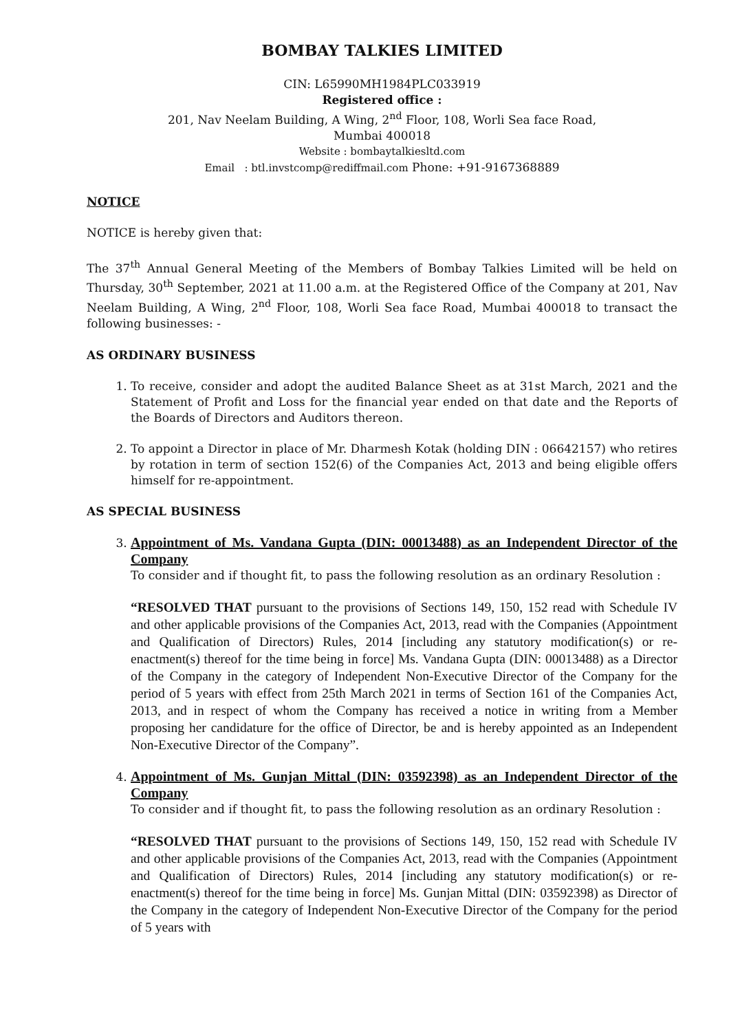BOMBAY TALKIES LIMITED
CIN: L65990MH1984PLC033919
Registered office :
201, Nav Neelam Building, A Wing, 2<sup>nd</sup> Floor, 108, Worli Sea face Road,
Mumbai 400018
Website : bombaytalkiesltd.com
Email : btl.invstcomp@rediffmail.com Phone: +91-9167368889
NOTICE
NOTICE is hereby given that:
The 37<sup>th</sup> Annual General Meeting of the Members of Bombay Talkies Limited will be held on Thursday, 30<sup>th</sup> September, 2021 at 11.00 a.m. at the Registered Office of the Company at 201, Nav Neelam Building, A Wing, 2<sup>nd</sup> Floor, 108, Worli Sea face Road, Mumbai 400018 to transact the following businesses: -
AS ORDINARY BUSINESS
1. To receive, consider and adopt the audited Balance Sheet as at 31st March, 2021 and the Statement of Profit and Loss for the financial year ended on that date and the Reports of the Boards of Directors and Auditors thereon.
2. To appoint a Director in place of Mr. Dharmesh Kotak (holding DIN : 06642157) who retires by rotation in term of section 152(6) of the Companies Act, 2013 and being eligible offers himself for re-appointment.
AS SPECIAL BUSINESS
3. Appointment of Ms. Vandana Gupta (DIN: 00013488) as an Independent Director of the Company
To consider and if thought fit, to pass the following resolution as an ordinary Resolution :
“RESOLVED THAT pursuant to the provisions of Sections 149, 150, 152 read with Schedule IV and other applicable provisions of the Companies Act, 2013, read with the Companies (Appointment and Qualification of Directors) Rules, 2014 [including any statutory modification(s) or re-enactment(s) thereof for the time being in force] Ms. Vandana Gupta (DIN: 00013488) as a Director of the Company in the category of Independent Non-Executive Director of the Company for the period of 5 years with effect from 25th March 2021 in terms of Section 161 of the Companies Act, 2013, and in respect of whom the Company has received a notice in writing from a Member proposing her candidature for the office of Director, be and is hereby appointed as an Independent Non-Executive Director of the Company”.
4. Appointment of Ms. Gunjan Mittal (DIN: 03592398) as an Independent Director of the Company
To consider and if thought fit, to pass the following resolution as an ordinary Resolution :
“RESOLVED THAT pursuant to the provisions of Sections 149, 150, 152 read with Schedule IV and other applicable provisions of the Companies Act, 2013, read with the Companies (Appointment and Qualification of Directors) Rules, 2014 [including any statutory modification(s) or re-enactment(s) thereof for the time being in force] Ms. Gunjan Mittal (DIN: 03592398) as Director of the Company in the category of Independent Non-Executive Director of the Company for the period of 5 years with